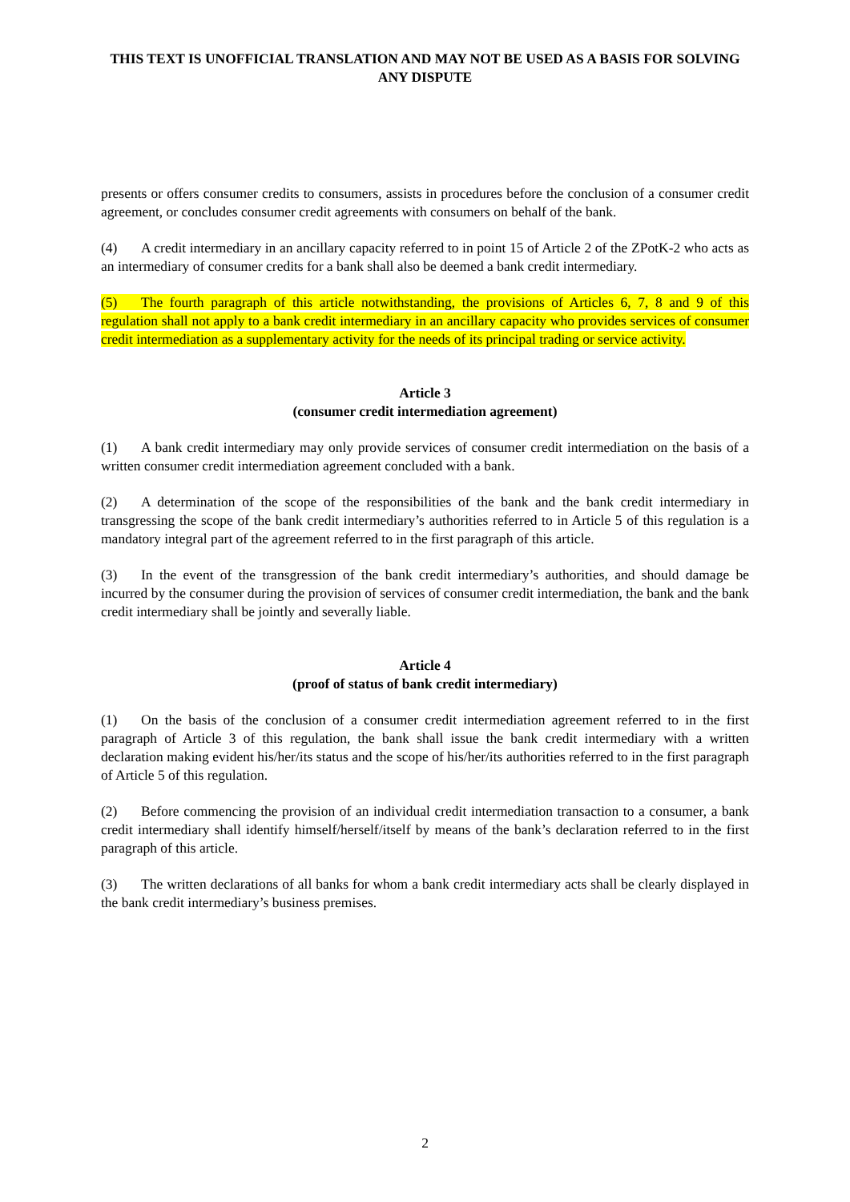THIS TEXT IS UNOFFICIAL TRANSLATION AND MAY NOT BE USED AS A BASIS FOR SOLVING ANY DISPUTE
presents or offers consumer credits to consumers, assists in procedures before the conclusion of a consumer credit agreement, or concludes consumer credit agreements with consumers on behalf of the bank.
(4) A credit intermediary in an ancillary capacity referred to in point 15 of Article 2 of the ZPotK-2 who acts as an intermediary of consumer credits for a bank shall also be deemed a bank credit intermediary.
(5) The fourth paragraph of this article notwithstanding, the provisions of Articles 6, 7, 8 and 9 of this regulation shall not apply to a bank credit intermediary in an ancillary capacity who provides services of consumer credit intermediation as a supplementary activity for the needs of its principal trading or service activity.
Article 3
(consumer credit intermediation agreement)
(1) A bank credit intermediary may only provide services of consumer credit intermediation on the basis of a written consumer credit intermediation agreement concluded with a bank.
(2) A determination of the scope of the responsibilities of the bank and the bank credit intermediary in transgressing the scope of the bank credit intermediary’s authorities referred to in Article 5 of this regulation is a mandatory integral part of the agreement referred to in the first paragraph of this article.
(3) In the event of the transgression of the bank credit intermediary’s authorities, and should damage be incurred by the consumer during the provision of services of consumer credit intermediation, the bank and the bank credit intermediary shall be jointly and severally liable.
Article 4
(proof of status of bank credit intermediary)
(1) On the basis of the conclusion of a consumer credit intermediation agreement referred to in the first paragraph of Article 3 of this regulation, the bank shall issue the bank credit intermediary with a written declaration making evident his/her/its status and the scope of his/her/its authorities referred to in the first paragraph of Article 5 of this regulation.
(2) Before commencing the provision of an individual credit intermediation transaction to a consumer, a bank credit intermediary shall identify himself/herself/itself by means of the bank’s declaration referred to in the first paragraph of this article.
(3) The written declarations of all banks for whom a bank credit intermediary acts shall be clearly displayed in the bank credit intermediary’s business premises.
2